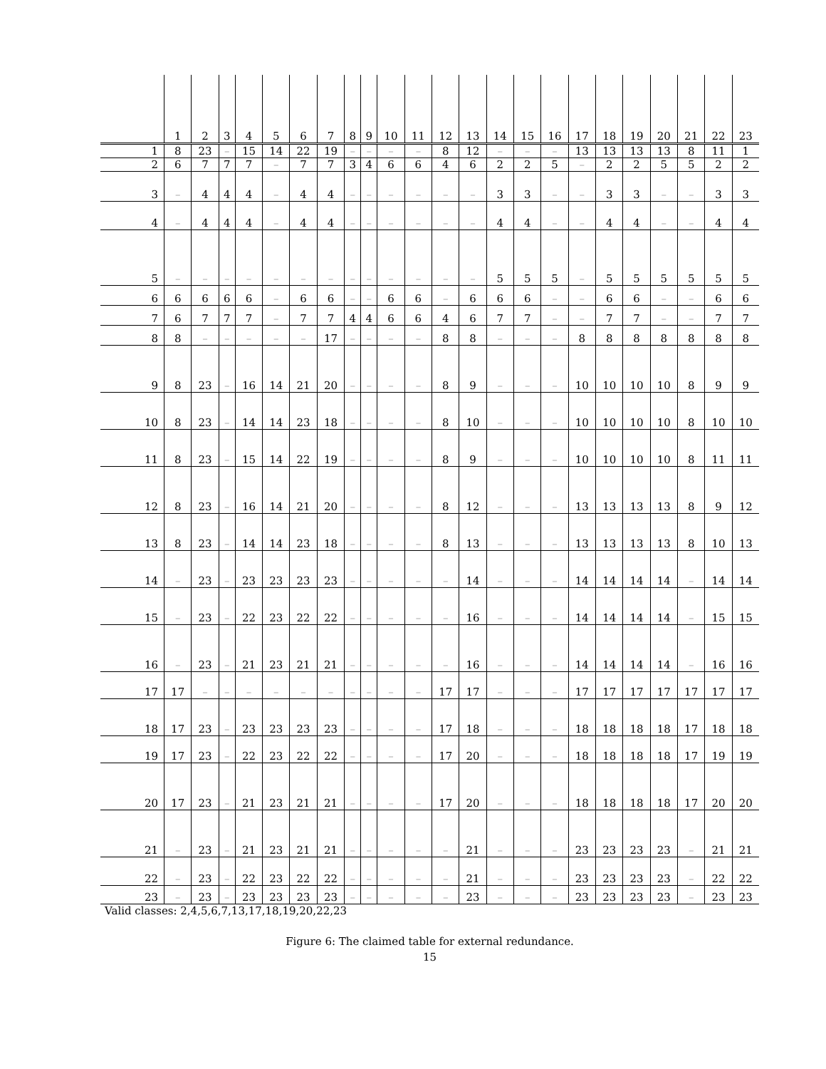| | 1 | 2 | 3 | 4 | 5 | 6 | 7 | 8 | 9 | 10 | 11 | 12 | 13 | 14 | 15 | 16 | 17 | 18 | 19 | 20 | 21 | 22 | 23 |
| --- | --- | --- | --- | --- | --- | --- | --- | --- | --- | --- | --- | --- | --- | --- | --- | --- | --- | --- | --- | --- | --- | --- | --- |
| 1 | 8 | 23 | – | 15 | 14 | 22 | 19 | – | – | – | – | 8 | 12 | – | – | – | 13 | 13 | 13 | 13 | 8 | 11 | 1 |
| 2 | 6 | 7 | 7 | 7 | – | 7 | 7 | 3 | 4 | 6 | 6 | 4 | 6 | 2 | 2 | 5 | – | 2 | 2 | 5 | 5 | 2 | 2 |
| 3 | – | 4 | 4 | 4 | – | 4 | 4 | – | – | – | – | – | – | 3 | 3 | – | – | 3 | 3 | – | – | 3 | 3 |
| 4 | – | 4 | 4 | 4 | – | 4 | 4 | – | – | – | – | – | – | 4 | 4 | – | – | 4 | 4 | – | – | 4 | 4 |
| 5 | – | – | – | – | – | – | – | – | – | – | – | – | – | 5 | 5 | 5 | – | 5 | 5 | 5 | 5 | 5 | 5 |
| 6 | 6 | 6 | 6 | 6 | – | 6 | 6 | – | – | 6 | 6 | – | 6 | 6 | 6 | – | – | 6 | 6 | – | – | 6 | 6 |
| 7 | 6 | 7 | 7 | 7 | – | 7 | 7 | 4 | 4 | 6 | 6 | 4 | 6 | 7 | 7 | – | – | 7 | 7 | – | – | 7 | 7 |
| 8 | 8 | – | – | – | – | – | 17 | – | – | – | – | 8 | 8 | – | – | – | 8 | 8 | 8 | 8 | 8 | 8 | 8 |
| 9 | 8 | 23 | – | 16 | 14 | 21 | 20 | – | – | – | – | 8 | 9 | – | – | – | 10 | 10 | 10 | 10 | 8 | 9 | 9 |
| 10 | 8 | 23 | – | 14 | 14 | 23 | 18 | – | – | – | – | 8 | 10 | – | – | – | 10 | 10 | 10 | 10 | 8 | 10 | 10 |
| 11 | 8 | 23 | – | 15 | 14 | 22 | 19 | – | – | – | – | 8 | 9 | – | – | – | 10 | 10 | 10 | 10 | 8 | 11 | 11 |
| 12 | 8 | 23 | – | 16 | 14 | 21 | 20 | – | – | – | – | 8 | 12 | – | – | – | 13 | 13 | 13 | 13 | 8 | 9 | 12 |
| 13 | 8 | 23 | – | 14 | 14 | 23 | 18 | – | – | – | – | 8 | 13 | – | – | – | 13 | 13 | 13 | 13 | 8 | 10 | 13 |
| 14 | – | 23 | – | 23 | 23 | 23 | 23 | – | – | – | – | – | 14 | – | – | – | 14 | 14 | 14 | 14 | – | 14 | 14 |
| 15 | – | 23 | – | 22 | 23 | 22 | 22 | – | – | – | – | – | 16 | – | – | – | 14 | 14 | 14 | 14 | – | 15 | 15 |
| 16 | – | 23 | – | 21 | 23 | 21 | 21 | – | – | – | – | – | 16 | – | – | – | 14 | 14 | 14 | 14 | – | 16 | 16 |
| 17 | 17 | – | – | – | – | – | – | – | – | – | – | 17 | 17 | – | – | – | 17 | 17 | 17 | 17 | 17 | 17 | 17 |
| 18 | 17 | 23 | – | 23 | 23 | 23 | 23 | – | – | – | – | 17 | 18 | – | – | – | 18 | 18 | 18 | 18 | 17 | 18 | 18 |
| 19 | 17 | 23 | – | 22 | 23 | 22 | 22 | – | – | – | – | 17 | 20 | – | – | – | 18 | 18 | 18 | 18 | 17 | 19 | 19 |
| 20 | 17 | 23 | – | 21 | 23 | 21 | 21 | – | – | – | – | 17 | 20 | – | – | – | 18 | 18 | 18 | 18 | 17 | 20 | 20 |
| 21 | – | 23 | – | 21 | 23 | 21 | 21 | – | – | – | – | – | 21 | – | – | – | 23 | 23 | 23 | 23 | – | 21 | 21 |
| 22 | – | 23 | – | 22 | 23 | 22 | 22 | – | – | – | – | – | 21 | – | – | – | 23 | 23 | 23 | 23 | – | 22 | 22 |
| 23 | – | 23 | – | 23 | 23 | 23 | 23 | – | – | – | – | – | 23 | – | – | – | 23 | 23 | 23 | 23 | – | 23 | 23 |
Valid classes: 2,4,5,6,7,13,17,18,19,20,22,23
Figure 6: The claimed table for external redundance.
15